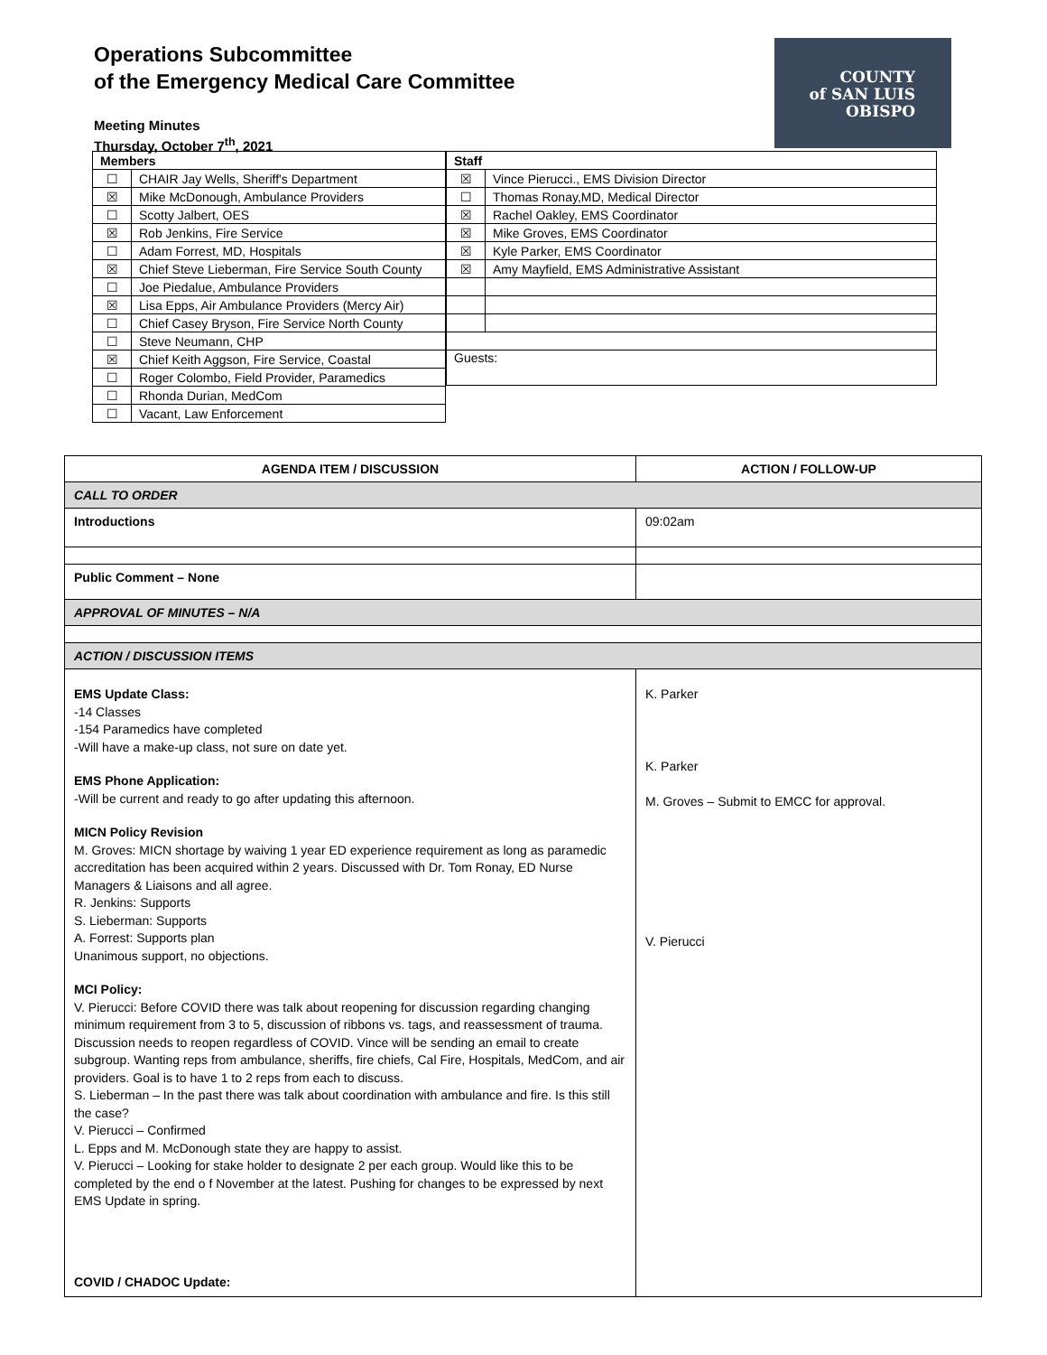Operations Subcommittee
of the Emergency Medical Care Committee
Meeting Minutes
Thursday, October 7<sup>th</sup>, 2021
COUNTY
of SAN LUIS
OBISPO
| Members | |
| --- | --- |
| ☐ | CHAIR Jay Wells, Sheriff's Department |
| ☒ | Mike McDonough, Ambulance Providers |
| ☐ | Scotty Jalbert, OES |
| ☒ | Rob Jenkins, Fire Service |
| ☐ | Adam Forrest, MD, Hospitals |
| ☒ | Chief Steve Lieberman, Fire Service South County |
| ☐ | Joe Piedalue, Ambulance Providers |
| ☒ | Lisa Epps, Air Ambulance Providers (Mercy Air) |
| ☐ | Chief Casey Bryson, Fire Service North County |
| ☐ | Steve Neumann, CHP |
| ☒ | Chief Keith Aggson, Fire Service, Coastal |
| ☐ | Roger Colombo, Field Provider, Paramedics |
| ☐ | Rhonda Durian, MedCom |
| ☐ | Vacant, Law Enforcement |
| Staff | |
| --- | --- |
| ☒ | Vince Pierucci., EMS Division Director |
| ☐ | Thomas Ronay,MD, Medical Director |
| ☒ | Rachel Oakley, EMS Coordinator |
| ☒ | Mike Groves, EMS Coordinator |
| ☒ | Kyle Parker, EMS Coordinator |
| ☒ | Amy Mayfield, EMS Administrative Assistant |
| Guests: | |
| AGENDA ITEM / DISCUSSION | ACTION / FOLLOW-UP |
| --- | --- |
| CALL TO ORDER | |
| Introductions | 09:02am |
| Public Comment – None | |
| APPROVAL OF MINUTES – N/A | |
| ACTION / DISCUSSION ITEMS | |
| EMS Update Class: -14 Classes -154 Paramedics have completed -Will have a make-up class, not sure on date yet. EMS Phone Application: -Will be current and ready to go after updating this afternoon. MICN Policy Revision M. Groves: MICN shortage by waiving 1 year ED experience requirement as long as paramedic accreditation has been acquired within 2 years. Discussed with Dr. Tom Ronay, ED Nurse Managers & Liaisons and all agree. R. Jenkins: Supports S. Lieberman: Supports A. Forrest: Supports plan Unanimous support, no objections. MCI Policy: V. Pierucci: Before COVID there was talk about reopening for discussion regarding changing minimum requirement from 3 to 5, discussion of ribbons vs. tags, and reassessment of trauma. Discussion needs to reopen regardless of COVID. Vince will be sending an email to create subgroup. Wanting reps from ambulance, sheriffs, fire chiefs, Cal Fire, Hospitals, MedCom, and air providers. Goal is to have 1 to 2 reps from each to discuss. S. Lieberman – In the past there was talk about coordination with ambulance and fire. Is this still the case? V. Pierucci – Confirmed L. Epps and M. McDonough state they are happy to assist. V. Pierucci – Looking for stake holder to designate 2 per each group. Would like this to be completed by the end o f November at the latest. Pushing for changes to be expressed by next EMS Update in spring. COVID / CHADOC Update: | K. Parker K. Parker M. Groves – Submit to EMCC for approval. V. Pierucci |